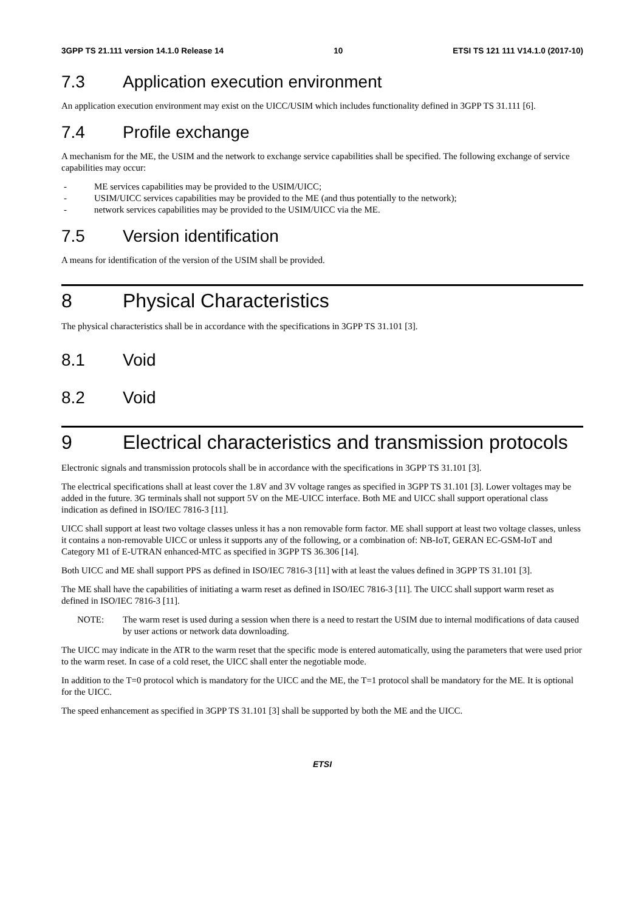3GPP TS 21.111 version 14.1.0 Release 14 10 ETSI TS 121 111 V14.1.0 (2017-10)
7.3 Application execution environment
An application execution environment may exist on the UICC/USIM which includes functionality defined in 3GPP TS 31.111 [6].
7.4 Profile exchange
A mechanism for the ME, the USIM and the network to exchange service capabilities shall be specified. The following exchange of service capabilities may occur:
- ME services capabilities may be provided to the USIM/UICC;
- USIM/UICC services capabilities may be provided to the ME (and thus potentially to the network);
- network services capabilities may be provided to the USIM/UICC via the ME.
7.5 Version identification
A means for identification of the version of the USIM shall be provided.
8 Physical Characteristics
The physical characteristics shall be in accordance with the specifications in 3GPP TS 31.101 [3].
8.1 Void
8.2 Void
9 Electrical characteristics and transmission protocols
Electronic signals and transmission protocols shall be in accordance with the specifications in 3GPP TS 31.101 [3].
The electrical specifications shall at least cover the 1.8V and 3V voltage ranges as specified in 3GPP TS 31.101 [3]. Lower voltages may be added in the future. 3G terminals shall not support 5V on the ME-UICC interface. Both ME and UICC shall support operational class indication as defined in ISO/IEC 7816-3 [11].
UICC shall support at least two voltage classes unless it has a non removable form factor. ME shall support at least two voltage classes, unless it contains a non-removable UICC or unless it supports any of the following, or a combination of: NB-IoT, GERAN EC-GSM-IoT and Category M1 of E-UTRAN enhanced-MTC as specified in 3GPP TS 36.306 [14].
Both UICC and ME shall support PPS as defined in ISO/IEC 7816-3 [11] with at least the values defined in 3GPP TS 31.101 [3].
The ME shall have the capabilities of initiating a warm reset as defined in ISO/IEC 7816-3 [11]. The UICC shall support warm reset as defined in ISO/IEC 7816-3 [11].
NOTE: The warm reset is used during a session when there is a need to restart the USIM due to internal modifications of data caused by user actions or network data downloading.
The UICC may indicate in the ATR to the warm reset that the specific mode is entered automatically, using the parameters that were used prior to the warm reset. In case of a cold reset, the UICC shall enter the negotiable mode.
In addition to the T=0 protocol which is mandatory for the UICC and the ME, the T=1 protocol shall be mandatory for the ME. It is optional for the UICC.
The speed enhancement as specified in 3GPP TS 31.101 [3] shall be supported by both the ME and the UICC.
ETSI